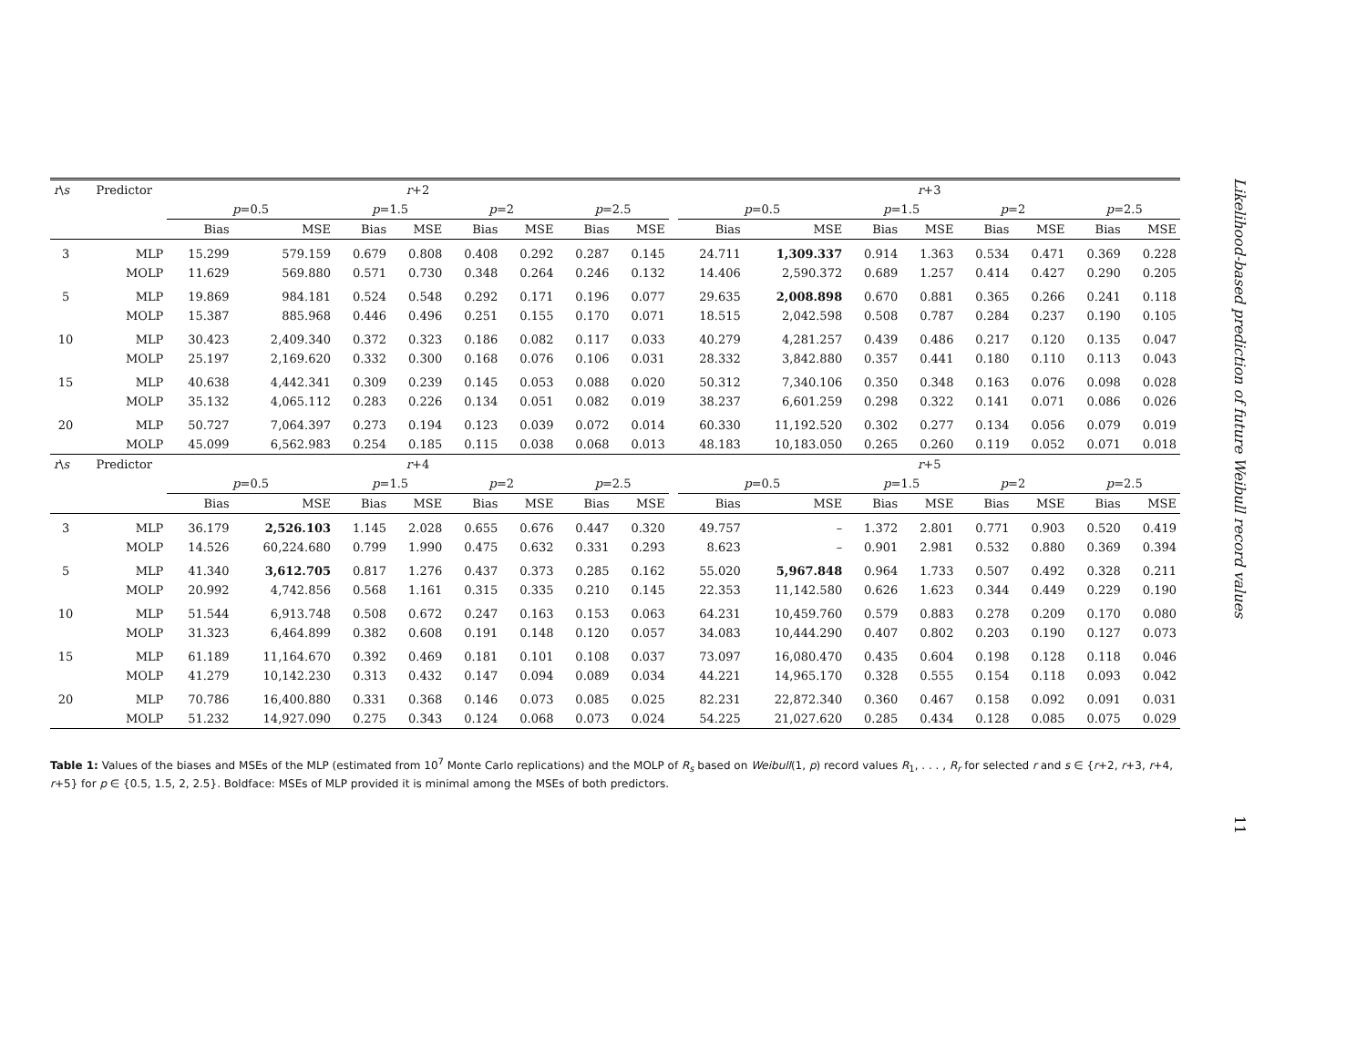| r \ s | Predictor | r +2 | | | | | | | | | r +3 | | | | | | | |
| --- | --- | --- | --- | --- | --- | --- | --- | --- | --- | --- | --- | --- | --- | --- | --- | --- | --- | --- |
| | | p =0.5 | | p =1.5 | | p =2 | | p =2.5 | | | p =0.5 | | p =1.5 | | p =2 | | p =2.5 | |
| | | Bias | MSE | Bias | MSE | Bias | MSE | Bias | MSE | | Bias | MSE | Bias | MSE | Bias | MSE | Bias | MSE |
| 3 | MLP | 15.299 | 579.159 | 0.679 | 0.808 | 0.408 | 0.292 | 0.287 | 0.145 | | 24.711 | 1,309.337 | 0.914 | 1.363 | 0.534 | 0.471 | 0.369 | 0.228 |
| | MOLP | 11.629 | 569.880 | 0.571 | 0.730 | 0.348 | 0.264 | 0.246 | 0.132 | | 14.406 | 2,590.372 | 0.689 | 1.257 | 0.414 | 0.427 | 0.290 | 0.205 |
| 5 | MLP | 19.869 | 984.181 | 0.524 | 0.548 | 0.292 | 0.171 | 0.196 | 0.077 | | 29.635 | 2,008.898 | 0.670 | 0.881 | 0.365 | 0.266 | 0.241 | 0.118 |
| | MOLP | 15.387 | 885.968 | 0.446 | 0.496 | 0.251 | 0.155 | 0.170 | 0.071 | | 18.515 | 2,042.598 | 0.508 | 0.787 | 0.284 | 0.237 | 0.190 | 0.105 |
| 10 | MLP | 30.423 | 2,409.340 | 0.372 | 0.323 | 0.186 | 0.082 | 0.117 | 0.033 | | 40.279 | 4,281.257 | 0.439 | 0.486 | 0.217 | 0.120 | 0.135 | 0.047 |
| | MOLP | 25.197 | 2,169.620 | 0.332 | 0.300 | 0.168 | 0.076 | 0.106 | 0.031 | | 28.332 | 3,842.880 | 0.357 | 0.441 | 0.180 | 0.110 | 0.113 | 0.043 |
| 15 | MLP | 40.638 | 4,442.341 | 0.309 | 0.239 | 0.145 | 0.053 | 0.088 | 0.020 | | 50.312 | 7,340.106 | 0.350 | 0.348 | 0.163 | 0.076 | 0.098 | 0.028 |
| | MOLP | 35.132 | 4,065.112 | 0.283 | 0.226 | 0.134 | 0.051 | 0.082 | 0.019 | | 38.237 | 6,601.259 | 0.298 | 0.322 | 0.141 | 0.071 | 0.086 | 0.026 |
| 20 | MLP | 50.727 | 7,064.397 | 0.273 | 0.194 | 0.123 | 0.039 | 0.072 | 0.014 | | 60.330 | 11,192.520 | 0.302 | 0.277 | 0.134 | 0.056 | 0.079 | 0.019 |
| | MOLP | 45.099 | 6,562.983 | 0.254 | 0.185 | 0.115 | 0.038 | 0.068 | 0.013 | | 48.183 | 10,183.050 | 0.265 | 0.260 | 0.119 | 0.052 | 0.071 | 0.018 |
| r \ s | Predictor | r +4 | | | | | | | | | r +5 | | | | | | | |
| | | p =0.5 | | p =1.5 | | p =2 | | p =2.5 | | | p =0.5 | | p =1.5 | | p =2 | | p =2.5 | |
| | | Bias | MSE | Bias | MSE | Bias | MSE | Bias | MSE | | Bias | MSE | Bias | MSE | Bias | MSE | Bias | MSE |
| 3 | MLP | 36.179 | 2,526.103 | 1.145 | 2.028 | 0.655 | 0.676 | 0.447 | 0.320 | | 49.757 | – | 1.372 | 2.801 | 0.771 | 0.903 | 0.520 | 0.419 |
| | MOLP | 14.526 | 60,224.680 | 0.799 | 1.990 | 0.475 | 0.632 | 0.331 | 0.293 | | 8.623 | – | 0.901 | 2.981 | 0.532 | 0.880 | 0.369 | 0.394 |
| 5 | MLP | 41.340 | 3,612.705 | 0.817 | 1.276 | 0.437 | 0.373 | 0.285 | 0.162 | | 55.020 | 5,967.848 | 0.964 | 1.733 | 0.507 | 0.492 | 0.328 | 0.211 |
| | MOLP | 20.992 | 4,742.856 | 0.568 | 1.161 | 0.315 | 0.335 | 0.210 | 0.145 | | 22.353 | 11,142.580 | 0.626 | 1.623 | 0.344 | 0.449 | 0.229 | 0.190 |
| 10 | MLP | 51.544 | 6,913.748 | 0.508 | 0.672 | 0.247 | 0.163 | 0.153 | 0.063 | | 64.231 | 10,459.760 | 0.579 | 0.883 | 0.278 | 0.209 | 0.170 | 0.080 |
| | MOLP | 31.323 | 6,464.899 | 0.382 | 0.608 | 0.191 | 0.148 | 0.120 | 0.057 | | 34.083 | 10,444.290 | 0.407 | 0.802 | 0.203 | 0.190 | 0.127 | 0.073 |
| 15 | MLP | 61.189 | 11,164.670 | 0.392 | 0.469 | 0.181 | 0.101 | 0.108 | 0.037 | | 73.097 | 16,080.470 | 0.435 | 0.604 | 0.198 | 0.128 | 0.118 | 0.046 |
| | MOLP | 41.279 | 10,142.230 | 0.313 | 0.432 | 0.147 | 0.094 | 0.089 | 0.034 | | 44.221 | 14,965.170 | 0.328 | 0.555 | 0.154 | 0.118 | 0.093 | 0.042 |
| 20 | MLP | 70.786 | 16,400.880 | 0.331 | 0.368 | 0.146 | 0.073 | 0.085 | 0.025 | | 82.231 | 22,872.340 | 0.360 | 0.467 | 0.158 | 0.092 | 0.091 | 0.031 |
| | MOLP | 51.232 | 14,927.090 | 0.275 | 0.343 | 0.124 | 0.068 | 0.073 | 0.024 | | 54.225 | 21,027.620 | 0.285 | 0.434 | 0.128 | 0.085 | 0.075 | 0.029 |
Table 1: Values of the biases and MSEs of the MLP (estimated from 10<sup>7</sup> Monte Carlo replications) and the MOLP of R<sub>s</sub> based on Weibull(1, p) record values R<sub>1</sub>, . . . , R<sub>r</sub> for selected r and s ∈ {r+2, r+3, r+4, r+5} for p ∈ {0.5, 1.5, 2, 2.5}. Boldface: MSEs of MLP provided it is minimal among the MSEs of both predictors.
Likelihood-based prediction of future Weibull record values
11